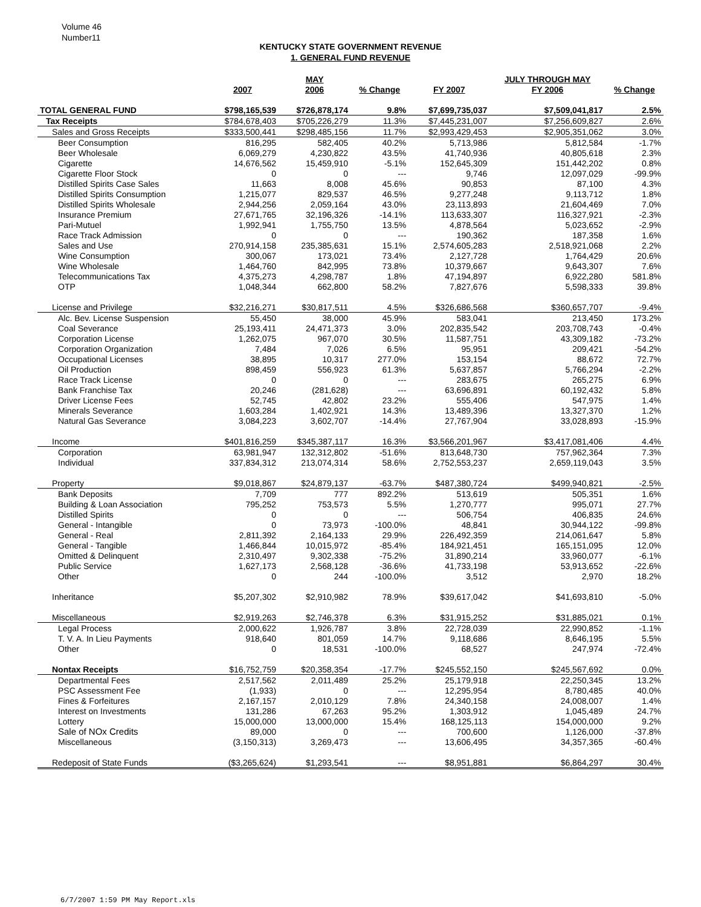Volume 46
Number11
KENTUCKY STATE GOVERNMENT REVENUE
1. GENERAL FUND REVENUE
| | | MAY | | | JULY THROUGH MAY | |
| --- | --- | --- | --- | --- | --- | --- |
| | 2007 | 2006 | % Change | FY 2007 | FY 2006 | % Change |
| TOTAL GENERAL FUND | $798,165,539 | $726,878,174 | 9.8% | $7,699,735,037 | $7,509,041,817 | 2.5% |
| Tax Receipts | $784,678,403 | $705,226,279 | 11.3% | $7,445,231,007 | $7,256,609,827 | 2.6% |
| Sales and Gross Receipts | $333,500,441 | $298,485,156 | 11.7% | $2,993,429,453 | $2,905,351,062 | 3.0% |
| Beer Consumption | 816,295 | 582,405 | 40.2% | 5,713,986 | 5,812,584 | -1.7% |
| Beer Wholesale | 6,069,279 | 4,230,822 | 43.5% | 41,740,936 | 40,805,618 | 2.3% |
| Cigarette | 14,676,562 | 15,459,910 | -5.1% | 152,645,309 | 151,442,202 | 0.8% |
| Cigarette Floor Stock | 0 | 0 | --- | 9,746 | 12,097,029 | -99.9% |
| Distilled Spirits Case Sales | 11,663 | 8,008 | 45.6% | 90,853 | 87,100 | 4.3% |
| Distilled Spirits Consumption | 1,215,077 | 829,537 | 46.5% | 9,277,248 | 9,113,712 | 1.8% |
| Distilled Spirits Wholesale | 2,944,256 | 2,059,164 | 43.0% | 23,113,893 | 21,604,469 | 7.0% |
| Insurance Premium | 27,671,765 | 32,196,326 | -14.1% | 113,633,307 | 116,327,921 | -2.3% |
| Pari-Mutuel | 1,992,941 | 1,755,750 | 13.5% | 4,878,564 | 5,023,652 | -2.9% |
| Race Track Admission | 0 | 0 | --- | 190,362 | 187,358 | 1.6% |
| Sales and Use | 270,914,158 | 235,385,631 | 15.1% | 2,574,605,283 | 2,518,921,068 | 2.2% |
| Wine Consumption | 300,067 | 173,021 | 73.4% | 2,127,728 | 1,764,429 | 20.6% |
| Wine Wholesale | 1,464,760 | 842,995 | 73.8% | 10,379,667 | 9,643,307 | 7.6% |
| Telecommunications Tax | 4,375,273 | 4,298,787 | 1.8% | 47,194,897 | 6,922,280 | 581.8% |
| OTP | 1,048,344 | 662,800 | 58.2% | 7,827,676 | 5,598,333 | 39.8% |
| License and Privilege | $32,216,271 | $30,817,511 | 4.5% | $326,686,568 | $360,657,707 | -9.4% |
| Alc. Bev. License Suspension | 55,450 | 38,000 | 45.9% | 583,041 | 213,450 | 173.2% |
| Coal Severance | 25,193,411 | 24,471,373 | 3.0% | 202,835,542 | 203,708,743 | -0.4% |
| Corporation License | 1,262,075 | 967,070 | 30.5% | 11,587,751 | 43,309,182 | -73.2% |
| Corporation Organization | 7,484 | 7,026 | 6.5% | 95,951 | 209,421 | -54.2% |
| Occupational Licenses | 38,895 | 10,317 | 277.0% | 153,154 | 88,672 | 72.7% |
| Oil Production | 898,459 | 556,923 | 61.3% | 5,637,857 | 5,766,294 | -2.2% |
| Race Track License | 0 | 0 | --- | 283,675 | 265,275 | 6.9% |
| Bank Franchise Tax | 20,246 | (281,628) | --- | 63,696,891 | 60,192,432 | 5.8% |
| Driver License Fees | 52,745 | 42,802 | 23.2% | 555,406 | 547,975 | 1.4% |
| Minerals Severance | 1,603,284 | 1,402,921 | 14.3% | 13,489,396 | 13,327,370 | 1.2% |
| Natural Gas Severance | 3,084,223 | 3,602,707 | -14.4% | 27,767,904 | 33,028,893 | -15.9% |
| Income | $401,816,259 | $345,387,117 | 16.3% | $3,566,201,967 | $3,417,081,406 | 4.4% |
| Corporation | 63,981,947 | 132,312,802 | -51.6% | 813,648,730 | 757,962,364 | 7.3% |
| Individual | 337,834,312 | 213,074,314 | 58.6% | 2,752,553,237 | 2,659,119,043 | 3.5% |
| Property | $9,018,867 | $24,879,137 | -63.7% | $487,380,724 | $499,940,821 | -2.5% |
| Bank Deposits | 7,709 | 777 | 892.2% | 513,619 | 505,351 | 1.6% |
| Building & Loan Association | 795,252 | 753,573 | 5.5% | 1,270,777 | 995,071 | 27.7% |
| Distilled Spirits | 0 | 0 | --- | 506,754 | 406,835 | 24.6% |
| General - Intangible | 0 | 73,973 | -100.0% | 48,841 | 30,944,122 | -99.8% |
| General - Real | 2,811,392 | 2,164,133 | 29.9% | 226,492,359 | 214,061,647 | 5.8% |
| General - Tangible | 1,466,844 | 10,015,972 | -85.4% | 184,921,451 | 165,151,095 | 12.0% |
| Omitted & Delinquent | 2,310,497 | 9,302,338 | -75.2% | 31,890,214 | 33,960,077 | -6.1% |
| Public Service | 1,627,173 | 2,568,128 | -36.6% | 41,733,198 | 53,913,652 | -22.6% |
| Other | 0 | 244 | -100.0% | 3,512 | 2,970 | 18.2% |
| Inheritance | $5,207,302 | $2,910,982 | 78.9% | $39,617,042 | $41,693,810 | -5.0% |
| Miscellaneous | $2,919,263 | $2,746,378 | 6.3% | $31,915,252 | $31,885,021 | 0.1% |
| Legal Process | 2,000,622 | 1,926,787 | 3.8% | 22,728,039 | 22,990,852 | -1.1% |
| T. V. A. In Lieu Payments | 918,640 | 801,059 | 14.7% | 9,118,686 | 8,646,195 | 5.5% |
| Other | 0 | 18,531 | -100.0% | 68,527 | 247,974 | -72.4% |
| Nontax Receipts | $16,752,759 | $20,358,354 | -17.7% | $245,552,150 | $245,567,692 | 0.0% |
| Departmental Fees | 2,517,562 | 2,011,489 | 25.2% | 25,179,918 | 22,250,345 | 13.2% |
| PSC Assessment Fee | (1,933) | 0 | --- | 12,295,954 | 8,780,485 | 40.0% |
| Fines & Forfeitures | 2,167,157 | 2,010,129 | 7.8% | 24,340,158 | 24,008,007 | 1.4% |
| Interest on Investments | 131,286 | 67,263 | 95.2% | 1,303,912 | 1,045,489 | 24.7% |
| Lottery | 15,000,000 | 13,000,000 | 15.4% | 168,125,113 | 154,000,000 | 9.2% |
| Sale of NOx Credits | 89,000 | 0 | --- | 700,600 | 1,126,000 | -37.8% |
| Miscellaneous | (3,150,313) | 3,269,473 | --- | 13,606,495 | 34,357,365 | -60.4% |
| Redeposit of State Funds | ($3,265,624) | $1,293,541 | --- | $8,951,881 | $6,864,297 | 30.4% |
6/7/2007 1:59 PM May Report.xls